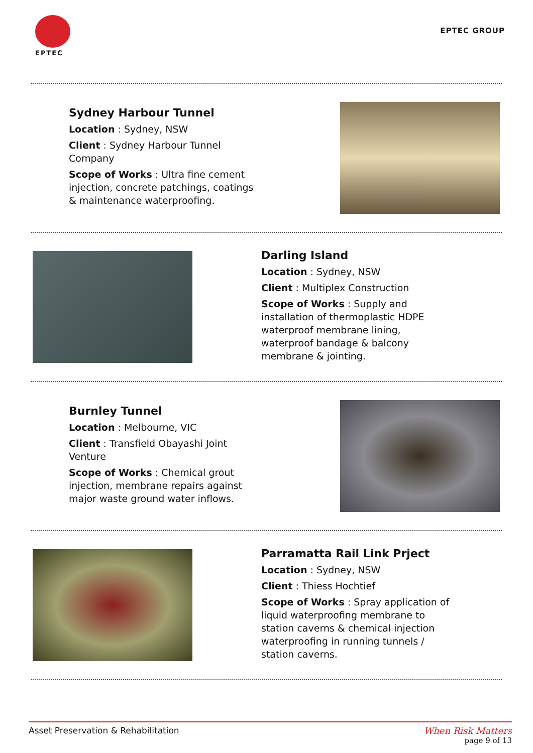EPTEC
EPTEC GROUP
Sydney Harbour Tunnel
Location : Sydney, NSW
Client : Sydney Harbour Tunnel Company
Scope of Works : Ultra fine cement injection, concrete patchings, coatings & maintenance waterproofing.
Darling Island
Location : Sydney, NSW
Client : Multiplex Construction
Scope of Works : Supply and installation of thermoplastic HDPE waterproof membrane lining, waterproof bandage & balcony membrane & jointing.
Burnley Tunnel
Location : Melbourne, VIC
Client : Transfield Obayashi Joint Venture
Scope of Works : Chemical grout injection, membrane repairs against major waste ground water inflows.
Parramatta Rail Link Prject
Location : Sydney, NSW
Client : Thiess Hochtief
Scope of Works : Spray application of liquid waterproofing membrane to station caverns & chemical injection waterproofing in running tunnels / station caverns.
Asset Preservation & Rehabilitation When Risk Matters
page 9 of 13